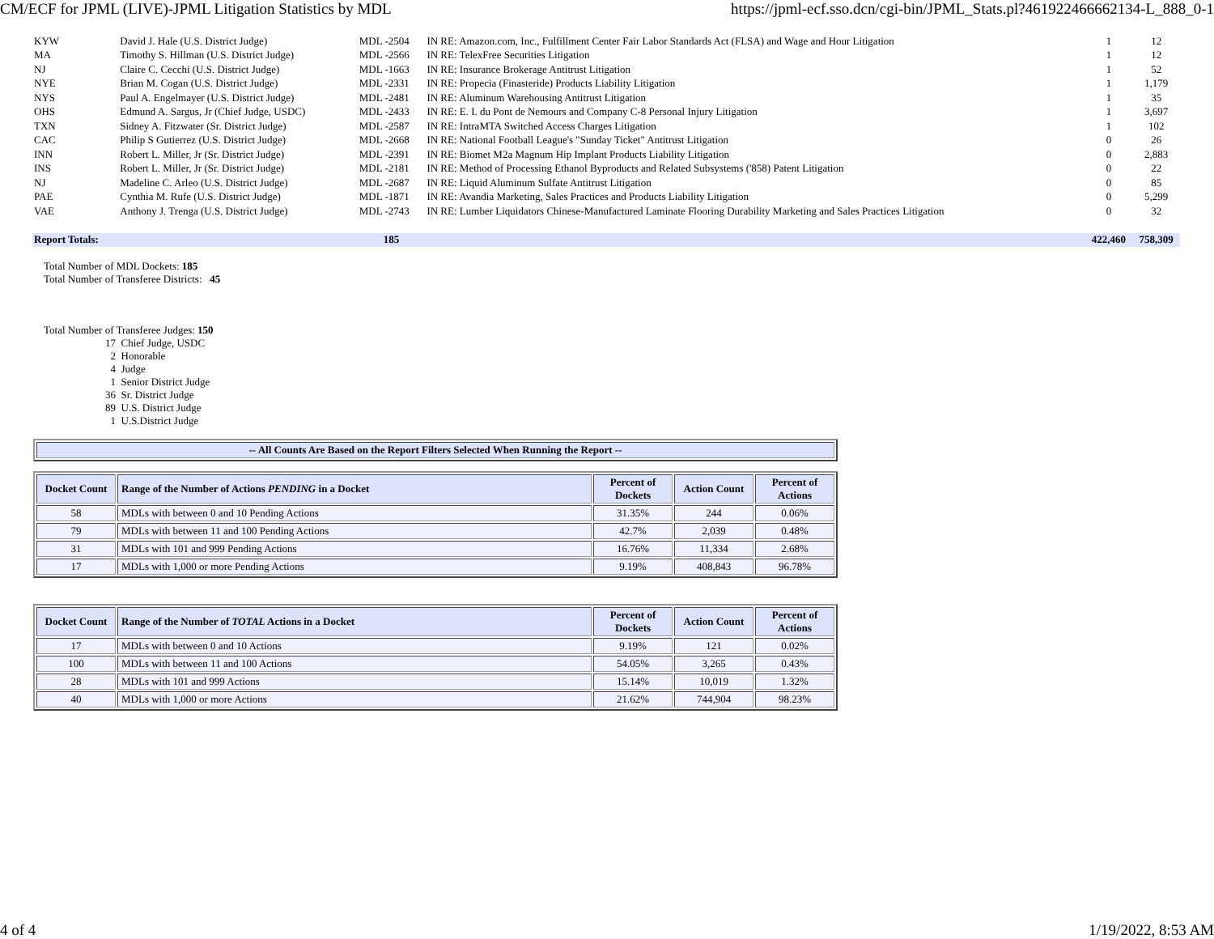CM/ECF for JPML (LIVE)-JPML Litigation Statistics by MDL https://jpml-ecf.sso.dcn/cgi-bin/JPML_Stats.pl?461922466662134-L_888_0-1
| KYW | David J. Hale (U.S. District Judge) | MDL -2504 | IN RE: Amazon.com, Inc., Fulfillment Center Fair Labor Standards Act (FLSA) and Wage and Hour Litigation | 1 | 12 |
| MA | Timothy S. Hillman (U.S. District Judge) | MDL -2566 | IN RE: TelexFree Securities Litigation | 1 | 12 |
| NJ | Claire C. Cecchi (U.S. District Judge) | MDL -1663 | IN RE: Insurance Brokerage Antitrust Litigation | 1 | 52 |
| NYE | Brian M. Cogan (U.S. District Judge) | MDL -2331 | IN RE: Propecia (Finasteride) Products Liability Litigation | 1 | 1,179 |
| NYS | Paul A. Engelmayer (U.S. District Judge) | MDL -2481 | IN RE: Aluminum Warehousing Antitrust Litigation | 1 | 35 |
| OHS | Edmund A. Sargus, Jr (Chief Judge, USDC) | MDL -2433 | IN RE: E. I. du Pont de Nemours and Company C-8 Personal Injury Litigation | 1 | 3,697 |
| TXN | Sidney A. Fitzwater (Sr. District Judge) | MDL -2587 | IN RE: IntraMTA Switched Access Charges Litigation | 1 | 102 |
| CAC | Philip S Gutierrez (U.S. District Judge) | MDL -2668 | IN RE: National Football League's "Sunday Ticket" Antitrust Litigation | 0 | 26 |
| INN | Robert L. Miller, Jr (Sr. District Judge) | MDL -2391 | IN RE: Biomet M2a Magnum Hip Implant Products Liability Litigation | 0 | 2,883 |
| INS | Robert L. Miller, Jr (Sr. District Judge) | MDL -2181 | IN RE: Method of Processing Ethanol Byproducts and Related Subsystems ('858) Patent Litigation | 0 | 22 |
| NJ | Madeline C. Arleo (U.S. District Judge) | MDL -2687 | IN RE: Liquid Aluminum Sulfate Antitrust Litigation | 0 | 85 |
| PAE | Cynthia M. Rufe (U.S. District Judge) | MDL -1871 | IN RE: Avandia Marketing, Sales Practices and Products Liability Litigation | 0 | 5,299 |
| VAE | Anthony J. Trenga (U.S. District Judge) | MDL -2743 | IN RE: Lumber Liquidators Chinese-Manufactured Laminate Flooring Durability Marketing and Sales Practices Litigation | 0 | 32 |
| Report Totals: | | 185 | | 422,460 | 758,309 |
Total Number of MDL Dockets: 185
Total Number of Transferee Districts: 45
Total Number of Transferee Judges: 150
17 Chief Judge, USDC
2 Honorable
4 Judge
1 Senior District Judge
36 Sr. District Judge
89 U.S. District Judge
1 U.S.District Judge
| -- All Counts Are Based on the Report Filters Selected When Running the Report -- |
| --- |
| Docket Count | Range of the Number of Actions PENDING in a Docket | Percent of Dockets | Action Count | Percent of Actions |
| --- | --- | --- | --- | --- |
| 58 | MDLs with between 0 and 10 Pending Actions | 31.35% | 244 | 0.06% |
| 79 | MDLs with between 11 and 100 Pending Actions | 42.7% | 2,039 | 0.48% |
| 31 | MDLs with 101 and 999 Pending Actions | 16.76% | 11,334 | 2.68% |
| 17 | MDLs with 1,000 or more Pending Actions | 9.19% | 408,843 | 96.78% |
| Docket Count | Range of the Number of TOTAL Actions in a Docket | Percent of Dockets | Action Count | Percent of Actions |
| --- | --- | --- | --- | --- |
| 17 | MDLs with between 0 and 10 Actions | 9.19% | 121 | 0.02% |
| 100 | MDLs with between 11 and 100 Actions | 54.05% | 3,265 | 0.43% |
| 28 | MDLs with 101 and 999 Actions | 15.14% | 10,019 | 1.32% |
| 40 | MDLs with 1,000 or more Actions | 21.62% | 744,904 | 98.23% |
4 of 4 1/19/2022, 8:53 AM